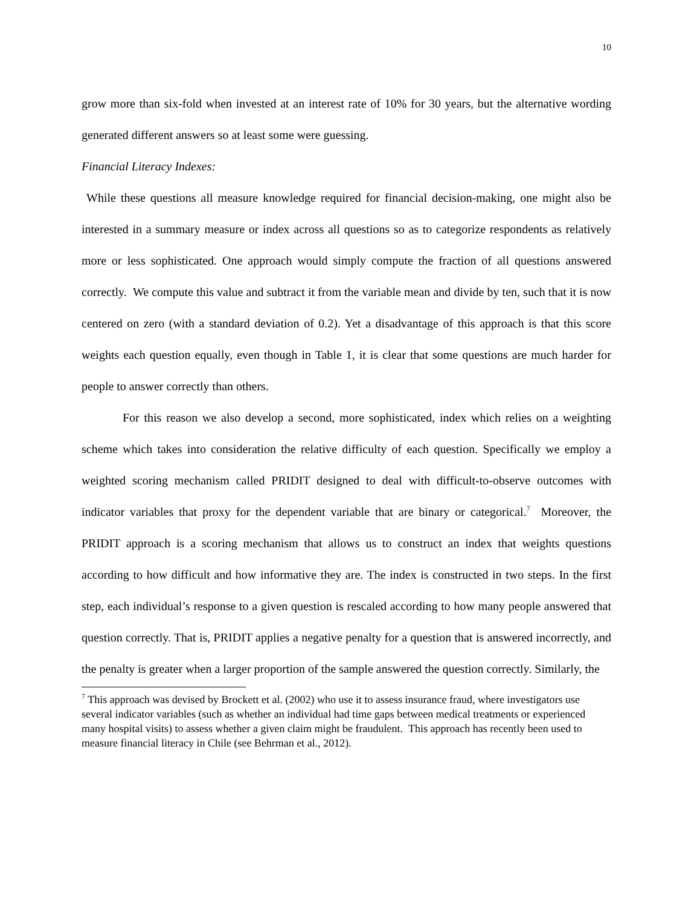10
grow more than six-fold when invested at an interest rate of 10% for 30 years, but the alternative wording generated different answers so at least some were guessing.
Financial Literacy Indexes:
While these questions all measure knowledge required for financial decision-making, one might also be interested in a summary measure or index across all questions so as to categorize respondents as relatively more or less sophisticated. One approach would simply compute the fraction of all questions answered correctly. We compute this value and subtract it from the variable mean and divide by ten, such that it is now centered on zero (with a standard deviation of 0.2). Yet a disadvantage of this approach is that this score weights each question equally, even though in Table 1, it is clear that some questions are much harder for people to answer correctly than others.
For this reason we also develop a second, more sophisticated, index which relies on a weighting scheme which takes into consideration the relative difficulty of each question. Specifically we employ a weighted scoring mechanism called PRIDIT designed to deal with difficult-to-observe outcomes with indicator variables that proxy for the dependent variable that are binary or categorical.<sup>7</sup> Moreover, the PRIDIT approach is a scoring mechanism that allows us to construct an index that weights questions according to how difficult and how informative they are. The index is constructed in two steps. In the first step, each individual’s response to a given question is rescaled according to how many people answered that question correctly. That is, PRIDIT applies a negative penalty for a question that is answered incorrectly, and the penalty is greater when a larger proportion of the sample answered the question correctly. Similarly, the
<sup>7</sup> This approach was devised by Brockett et al. (2002) who use it to assess insurance fraud, where investigators use several indicator variables (such as whether an individual had time gaps between medical treatments or experienced many hospital visits) to assess whether a given claim might be fraudulent. This approach has recently been used to measure financial literacy in Chile (see Behrman et al., 2012).